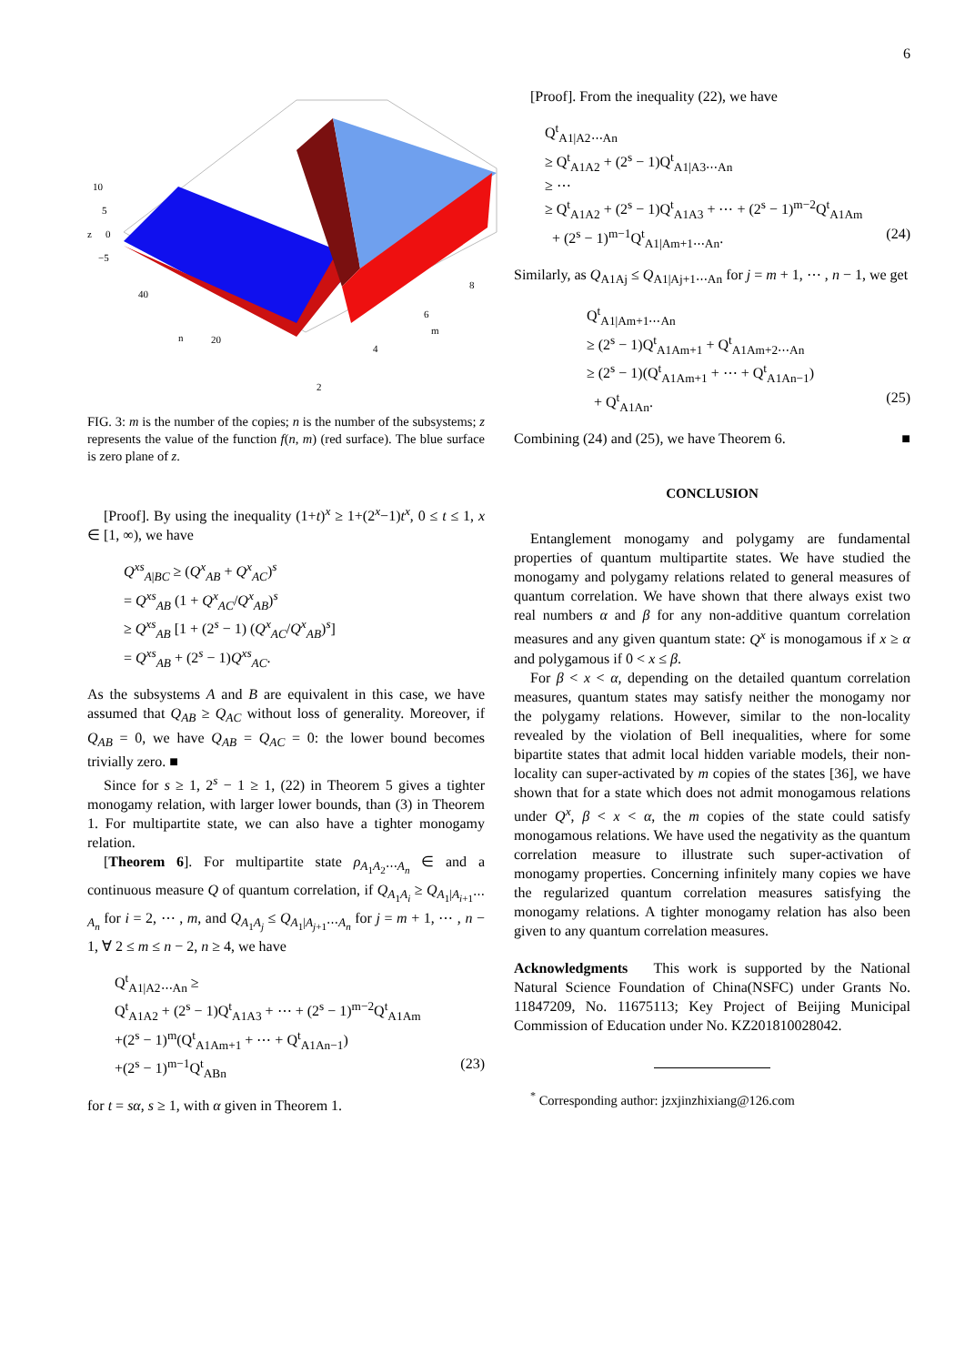6
10
5
z
0
−5
40
n
20
2
4
6
m
8
FIG. 3: m is the number of the copies; n is the number of the subsystems; z represents the value of the function f(n, m) (red surface). The blue surface is zero plane of z.
[Proof]. By using the inequality (1+t)<sup>x</sup> ≥ 1+(2<sup>x</sup>−1)t<sup>x</sup>, 0 ≤ t ≤ 1, x ∈ [1, ∞), we have
Q<sup>xs</sup><sub>A|BC</sub> ≥ (Q<sup>x</sup><sub>AB</sub> + Q<sup>x</sup><sub>AC</sub>)<sup>s</sup>
= Q<sup>xs</sup><sub>AB</sub> (1 + Q<sup>x</sup><sub>AC</sub>/Q<sup>x</sup><sub>AB</sub>)<sup>s</sup>
≥ Q<sup>xs</sup><sub>AB</sub> [1 + (2<sup>s</sup> − 1) (Q<sup>x</sup><sub>AC</sub>/Q<sup>x</sup><sub>AB</sub>)<sup>s</sup>]
= Q<sup>xs</sup><sub>AB</sub> + (2<sup>s</sup> − 1)Q<sup>xs</sup><sub>AC</sub>.
As the subsystems A and B are equivalent in this case, we have assumed that Q<sub>AB</sub> ≥ Q<sub>AC</sub> without loss of generality. Moreover, if Q<sub>AB</sub> = 0, we have Q<sub>AB</sub> = Q<sub>AC</sub> = 0: the lower bound becomes trivially zero. ■
Since for s ≥ 1, 2<sup>s</sup> − 1 ≥ 1, (22) in Theorem 5 gives a tighter monogamy relation, with larger lower bounds, than (3) in Theorem 1. For multipartite state, we can also have a tighter monogamy relation.
[Theorem 6]. For multipartite state ρ<sub>A<sub>1</sub>A<sub>2</sub>⋯A<sub>n</sub></sub> ∈ and a continuous measure Q of quantum correlation, if Q<sub>A<sub>1</sub>A<sub>i</sub></sub> ≥ Q<sub>A<sub>1</sub>|A<sub>i+1</sub>⋯A<sub>n</sub></sub> for i = 2, ⋯ , m, and Q<sub>A<sub>1</sub>A<sub>j</sub></sub> ≤ Q<sub>A<sub>1</sub>|A<sub>j+1</sub>⋯A<sub>n</sub></sub> for j = m + 1, ⋯ , n − 1, ∀ 2 ≤ m ≤ n − 2, n ≥ 4, we have
Q<sup>t</sup><sub>A1|A2⋯An</sub> ≥
Q<sup>t</sup><sub>A1A2</sub> + (2<sup>s</sup> − 1)Q<sup>t</sup><sub>A1A3</sub> + ⋯ + (2<sup>s</sup> − 1)<sup>m−2</sup>Q<sup>t</sup><sub>A1Am</sub>
+(2<sup>s</sup> − 1)<sup>m</sup>(Q<sup>t</sup><sub>A1Am+1</sub> + ⋯ + Q<sup>t</sup><sub>A1An−1</sub>)
+(2<sup>s</sup> − 1)<sup>m−1</sup>Q<sup>t</sup><sub>ABn</sub> (23)
for t = sα, s ≥ 1, with α given in Theorem 1.
[Proof]. From the inequality (22), we have
Q<sup>t</sup><sub>A1|A2⋯An</sub>
≥ Q<sup>t</sup><sub>A1A2</sub> + (2<sup>s</sup> − 1)Q<sup>t</sup><sub>A1|A3⋯An</sub>
≥ ⋯
≥ Q<sup>t</sup><sub>A1A2</sub> + (2<sup>s</sup> − 1)Q<sup>t</sup><sub>A1A3</sub> + ⋯ + (2<sup>s</sup> − 1)<sup>m−2</sup>Q<sup>t</sup><sub>A1Am</sub>
+ (2<sup>s</sup> − 1)<sup>m−1</sup>Q<sup>t</sup><sub>A1|Am+1⋯An</sub>. (24)
Similarly, as Q<sub>A1Aj</sub> ≤ Q<sub>A1|Aj+1⋯An</sub> for j = m + 1, ⋯ , n − 1, we get
Q<sup>t</sup><sub>A1|Am+1⋯An</sub>
≥ (2<sup>s</sup> − 1)Q<sup>t</sup><sub>A1Am+1</sub> + Q<sup>t</sup><sub>A1Am+2⋯An</sub>
≥ (2<sup>s</sup> − 1)(Q<sup>t</sup><sub>A1Am+1</sub> + ⋯ + Q<sup>t</sup><sub>A1An−1</sub>)
+ Q<sup>t</sup><sub>A1An</sub>. (25)
Combining (24) and (25), we have Theorem 6. ■
CONCLUSION
Entanglement monogamy and polygamy are fundamental properties of quantum multipartite states. We have studied the monogamy and polygamy relations related to general measures of quantum correlation. We have shown that there always exist two real numbers α and β for any non-additive quantum correlation measures and any given quantum state: Q<sup>x</sup> is monogamous if x ≥ α and polygamous if 0 < x ≤ β.
For β < x < α, depending on the detailed quantum correlation measures, quantum states may satisfy neither the monogamy nor the polygamy relations. However, similar to the non-locality revealed by the violation of Bell inequalities, where for some bipartite states that admit local hidden variable models, their non-locality can super-activated by m copies of the states [36], we have shown that for a state which does not admit monogamous relations under Q<sup>x</sup>, β < x < α, the m copies of the state could satisfy monogamous relations. We have used the negativity as the quantum correlation measure to illustrate such super-activation of monogamy properties. Concerning infinitely many copies we have the regularized quantum correlation measures satisfying the monogamy relations. A tighter monogamy relation has also been given to any quantum correlation measures.
Acknowledgments This work is supported by the National Natural Science Foundation of China(NSFC) under Grants No. 11847209, No. 11675113; Key Project of Beijing Municipal Commission of Education under No. KZ201810028042.
<sup>*</sup> Corresponding author: jzxjinzhixiang@126.com